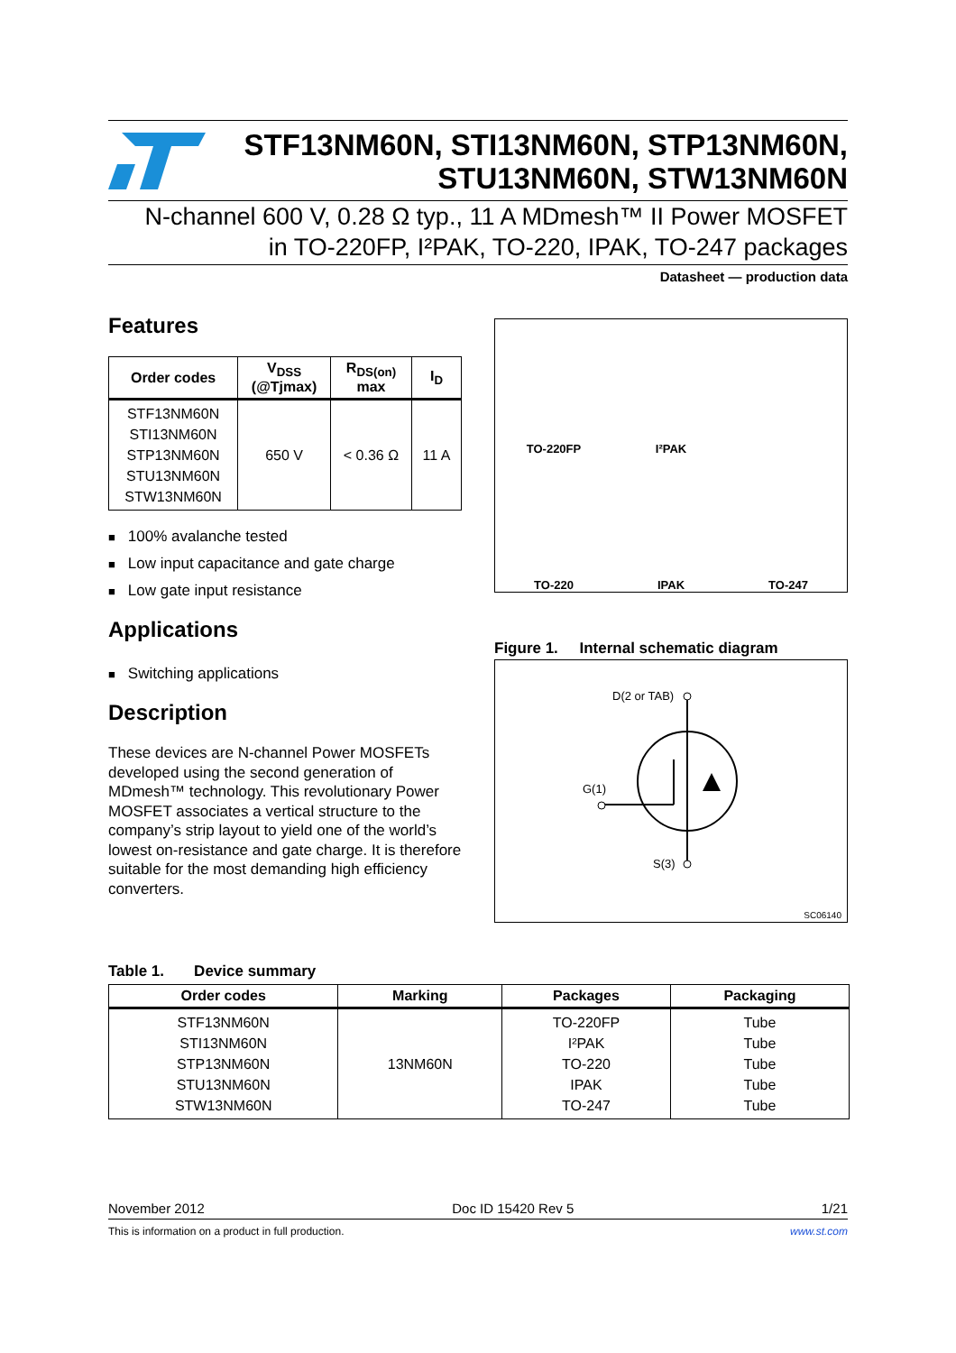STF13NM60N, STI13NM60N, STP13NM60N,
STU13NM60N, STW13NM60N
N-channel 600 V, 0.28 Ω typ., 11 A MDmesh™ II Power MOSFET
in TO-220FP, I²PAK, TO-220, IPAK, TO-247 packages
Datasheet — production data
Features
| Order codes | V<sub>DSS</sub> (@Tjmax) | R<sub>DS(on)</sub> max | I<sub>D</sub> |
| --- | --- | --- | --- |
| STF13NM60N STI13NM60N STP13NM60N STU13NM60N STW13NM60N | 650 V | < 0.36 Ω | 11 A |
100% avalanche tested
Low input capacitance and gate charge
Low gate input resistance
Applications
Switching applications
Description
These devices are N-channel Power MOSFETs developed using the second generation of MDmesh™ technology. This revolutionary Power MOSFET associates a vertical structure to the company’s strip layout to yield one of the world’s lowest on-resistance and gate charge. It is therefore suitable for the most demanding high efficiency converters.
TO-220FP
I²PAK
TO-220
IPAK
TO-247
Figure 1. Internal schematic diagram
D(2 or TAB)
G(1)
S(3)
SC06140
Table 1. Device summary
| Order codes | Marking | Packages | Packaging |
| --- | --- | --- | --- |
| STF13NM60N STI13NM60N STP13NM60N STU13NM60N STW13NM60N | 13NM60N | TO-220FP I²PAK TO-220 IPAK TO-247 | Tube Tube Tube Tube Tube |
November 2012 Doc ID 15420 Rev 5 1/21
This is information on a product in full production. www.st.com